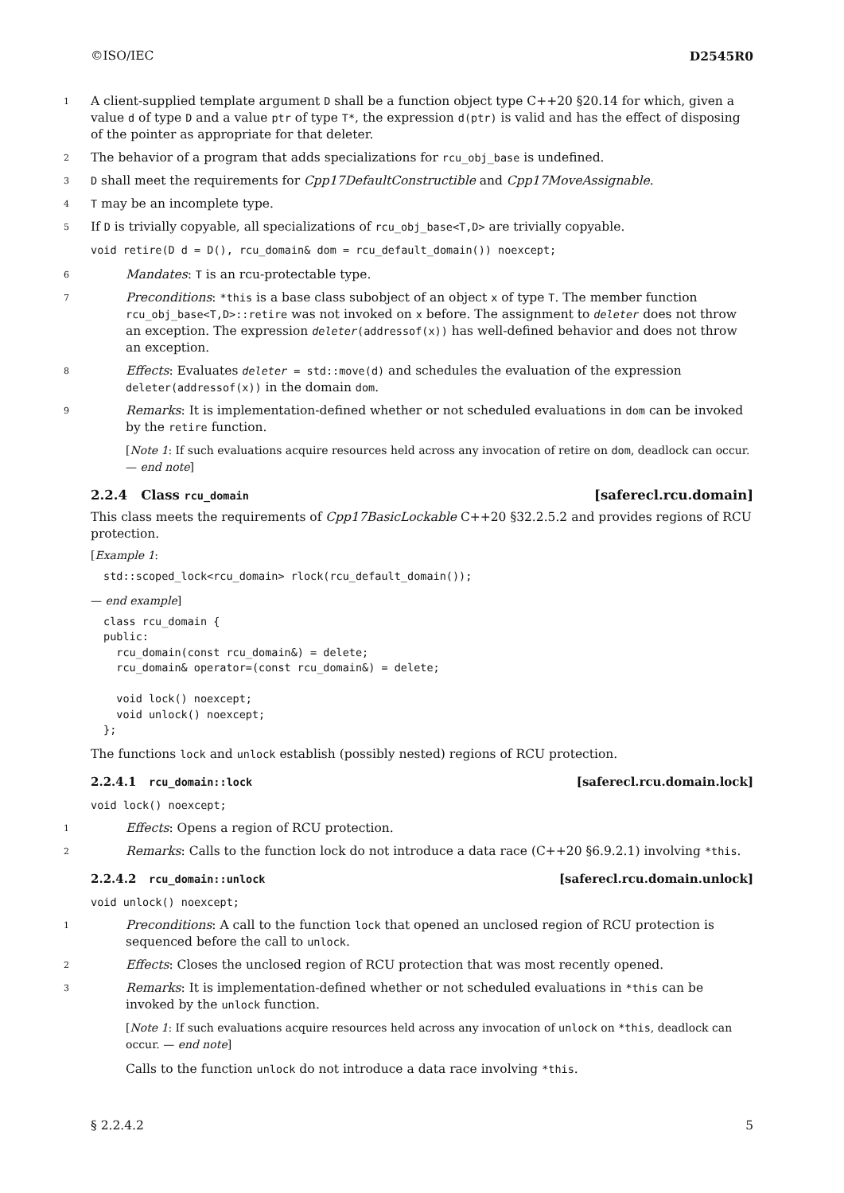©ISO/IEC D2545R0
1
A client-supplied template argument D shall be a function object type C++20 §20.14 for which, given a value d of type D and a value ptr of type T*, the expression d(ptr) is valid and has the effect of disposing of the pointer as appropriate for that deleter.
2
The behavior of a program that adds specializations for rcu_obj_base is undefined.
3
D shall meet the requirements for Cpp17DefaultConstructible and Cpp17MoveAssignable.
4
T may be an incomplete type.
5
If D is trivially copyable, all specializations of rcu_obj_base<T,D> are trivially copyable.
void retire(D d = D(), rcu_domain& dom = rcu_default_domain()) noexcept;
6
Mandates: T is an rcu-protectable type.
7
Preconditions: *this is a base class subobject of an object x of type T. The member function rcu_obj_base<T,D>::retire was not invoked on x before. The assignment to deleter does not throw an exception. The expression deleter(addressof(x)) has well-defined behavior and does not throw an exception.
8
Effects: Evaluates deleter = std::move(d) and schedules the evaluation of the expression deleter(addressof(x)) in the domain dom.
9
Remarks: It is implementation-defined whether or not scheduled evaluations in dom can be invoked by the retire function.
[Note 1: If such evaluations acquire resources held across any invocation of retire on dom, deadlock can occur. — end note]
2.2.4 Class rcu_domain [saferecl.rcu.domain]
This class meets the requirements of Cpp17BasicLockable C++20 §32.2.5.2 and provides regions of RCU protection.
[Example 1:
std::scoped_lock<rcu_domain> rlock(rcu_default_domain());
— end example]
class rcu_domain {
public:
  rcu_domain(const rcu_domain&) = delete;
  rcu_domain& operator=(const rcu_domain&) = delete;

  void lock() noexcept;
  void unlock() noexcept;
};
The functions lock and unlock establish (possibly nested) regions of RCU protection.
2.2.4.1 rcu_domain::lock [saferecl.rcu.domain.lock]
void lock() noexcept;
1
Effects: Opens a region of RCU protection.
2
Remarks: Calls to the function lock do not introduce a data race (C++20 §6.9.2.1) involving *this.
2.2.4.2 rcu_domain::unlock [saferecl.rcu.domain.unlock]
void unlock() noexcept;
1
Preconditions: A call to the function lock that opened an unclosed region of RCU protection is sequenced before the call to unlock.
2
Effects: Closes the unclosed region of RCU protection that was most recently opened.
3
Remarks: It is implementation-defined whether or not scheduled evaluations in *this can be invoked by the unlock function.
[Note 1: If such evaluations acquire resources held across any invocation of unlock on *this, deadlock can occur. — end note]
Calls to the function unlock do not introduce a data race involving *this.
§ 2.2.4.2 5